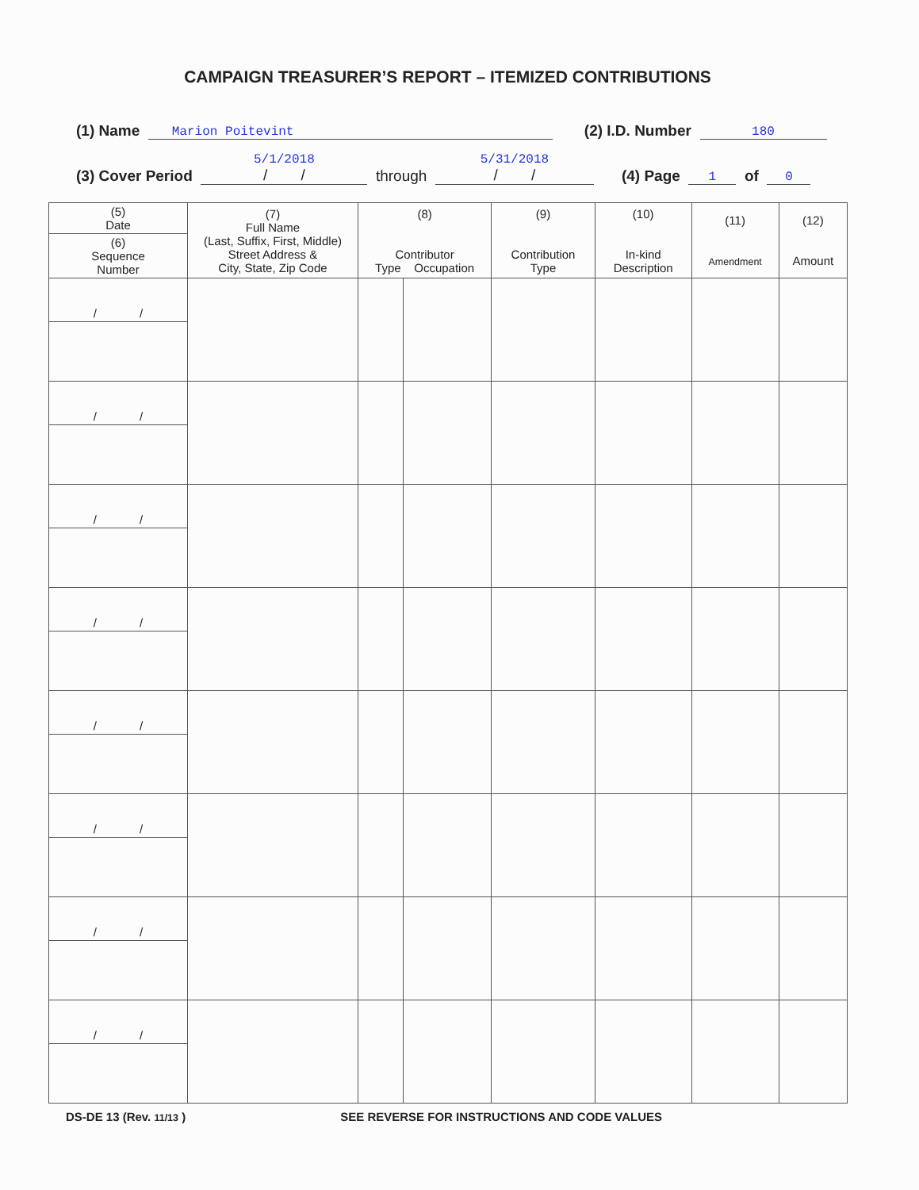CAMPAIGN TREASURER’S REPORT – ITEMIZED CONTRIBUTIONS
(1) Name Marion Poitevint (2) I.D. Number 180
(3) Cover Period 5/1/2018
/ / through 5/31/2018
/ / (4) Page 1 of 0
| (5) Date | (7) Full Name (Last, Suffix, First, Middle) Street Address & City, State, Zip Code | (8) Contributor Type Occupation | | (9) Contribution Type | (10) In-kind Description | (11) Amendment | (12) Amount |
| --- | --- | --- | --- | --- | --- | --- | --- |
| (6) Sequence Number | | | | | | | |
| / / | | | | | | | |
| / / | | | | | | | |
| / / | | | | | | | |
| / / | | | | | | | |
| / / | | | | | | | |
| / / | | | | | | | |
| / / | | | | | | | |
| / / | | | | | | | |
DS-DE 13 (Rev. 11/13 ) SEE REVERSE FOR INSTRUCTIONS AND CODE VALUES